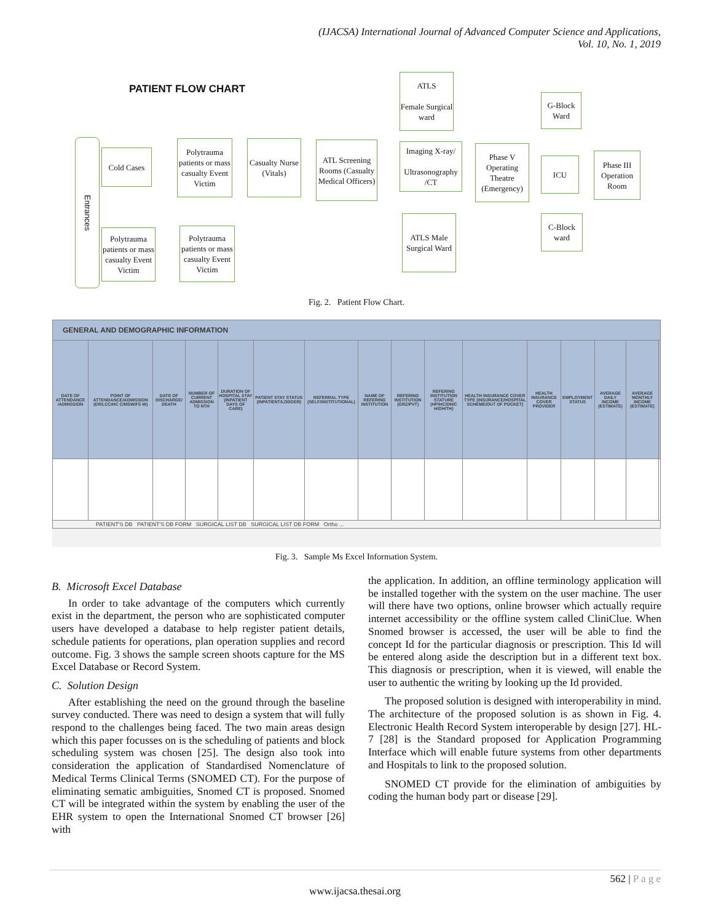(IJACSA) International Journal of Advanced Computer Science and Applications,
Vol. 10, No. 1, 2019
PATIENT FLOW CHART
Entrances
Cold Cases
Polytrauma patients or mass casualty Event Victim
Casualty Nurse (Vitals)
ATL Screening Rooms (Casualty Medical Officers)
ATLS
Female Surgical ward
Imaging X-ray/
Ultrasonography /CT
ATLS Male Surgical Ward
Phase V Operating Theatre (Emergency)
G-Block Ward
ICU
C-Block ward
Phase III Operation Room
Polytrauma patients or mass casualty Event Victim
Polytrauma patients or mass casualty Event Victim
Fig. 2. Patient Flow Chart.
| GENERAL AND DEMOGRAPHIC INFORMATION | | | | | | | | | | | | | | | |
| DATE OF ATTENDANCE /ADMISSION | POINT OF ATTENDANCE/ADMISSION (ER/LCC/HC C/MSW/FS W) | DATE OF DISCHARGE/ DEATH | NUMBER OF CURRENT ADMISSION TO NTH | DURATION OF HOSPITAL STAY (INPATIENT DAYS OF CARE) | PATIENT STAY STATUS (INPATIENT/LODGER) | REFERRAL TYPE (SELF/INSTITUTIONAL) | NAME OF REFERING INSTITUTION | REFERING INSTITUTION (GRZ/PVT) | REFERING INSTITUTION STATURE (HP/HC/DH/C H/GH/TH) | HEALTH INSURANCE COVER TYPE (INSURANCE/HOSPITAL SCHEME/OUT OF POCKET) | HEALTH INSURANCE COVER PROVIDER | EMPLOYMENT STATUS | AVERAGE DAILY INCOME (ESTIMATE) | AVERAGE MONTHLY INCOME (ESTIMATE) | |
| PATIENT'S DB PATIENT'S DB FORM SURGICAL LIST DB SURGICAL LIST DB FORM Ortho ... | | | | | | | | | | | | | | | |
Fig. 3. Sample Ms Excel Information System.
B. Microsoft Excel Database
In order to take advantage of the computers which currently exist in the department, the person who are sophisticated computer users have developed a database to help register patient details, schedule patients for operations, plan operation supplies and record outcome. Fig. 3 shows the sample screen shoots capture for the MS Excel Database or Record System.
C. Solution Design
After establishing the need on the ground through the baseline survey conducted. There was need to design a system that will fully respond to the challenges being faced. The two main areas design which this paper focusses on is the scheduling of patients and block scheduling system was chosen [25]. The design also took into consideration the application of Standardised Nomenclature of Medical Terms Clinical Terms (SNOMED CT). For the purpose of eliminating sematic ambiguities, Snomed CT is proposed. Snomed CT will be integrated within the system by enabling the user of the EHR system to open the International Snomed CT browser [26] with
the application. In addition, an offline terminology application will be installed together with the system on the user machine. The user will there have two options, online browser which actually require internet accessibility or the offline system called CliniClue. When Snomed browser is accessed, the user will be able to find the concept Id for the particular diagnosis or prescription. This Id will be entered along aside the description but in a different text box. This diagnosis or prescription, when it is viewed, will enable the user to authentic the writing by looking up the Id provided.
The proposed solution is designed with interoperability in mind. The architecture of the proposed solution is as shown in Fig. 4. Electronic Health Record System interoperable by design [27]. HL-7 [28] is the Standard proposed for Application Programming Interface which will enable future systems from other departments and Hospitals to link to the proposed solution.
SNOMED CT provide for the elimination of ambiguities by coding the human body part or disease [29].
562 | P a g e
www.ijacsa.thesai.org